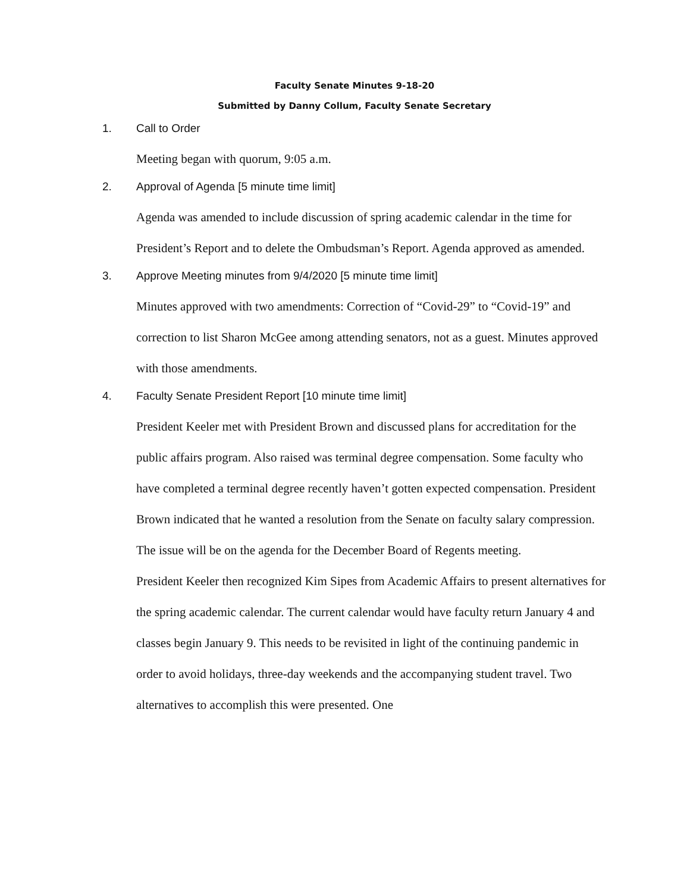Faculty Senate Minutes 9-18-20
Submitted by Danny Collum, Faculty Senate Secretary
1. Call to Order
Meeting began with quorum, 9:05 a.m.
2. Approval of Agenda [5 minute time limit]
Agenda was amended to include discussion of spring academic calendar in the time for President’s Report and to delete the Ombudsman’s Report. Agenda approved as amended.
3. Approve Meeting minutes from 9/4/2020 [5 minute time limit]
Minutes approved with two amendments: Correction of “Covid-29” to “Covid-19” and correction to list Sharon McGee among attending senators, not as a guest. Minutes approved with those amendments.
4. Faculty Senate President Report [10 minute time limit]
President Keeler met with President Brown and discussed plans for accreditation for the public affairs program. Also raised was terminal degree compensation. Some faculty who have completed a terminal degree recently haven’t gotten expected compensation. President Brown indicated that he wanted a resolution from the Senate on faculty salary compression. The issue will be on the agenda for the December Board of Regents meeting.
President Keeler then recognized Kim Sipes from Academic Affairs to present alternatives for the spring academic calendar. The current calendar would have faculty return January 4 and classes begin January 9. This needs to be revisited in light of the continuing pandemic in order to avoid holidays, three-day weekends and the accompanying student travel. Two alternatives to accomplish this were presented. One